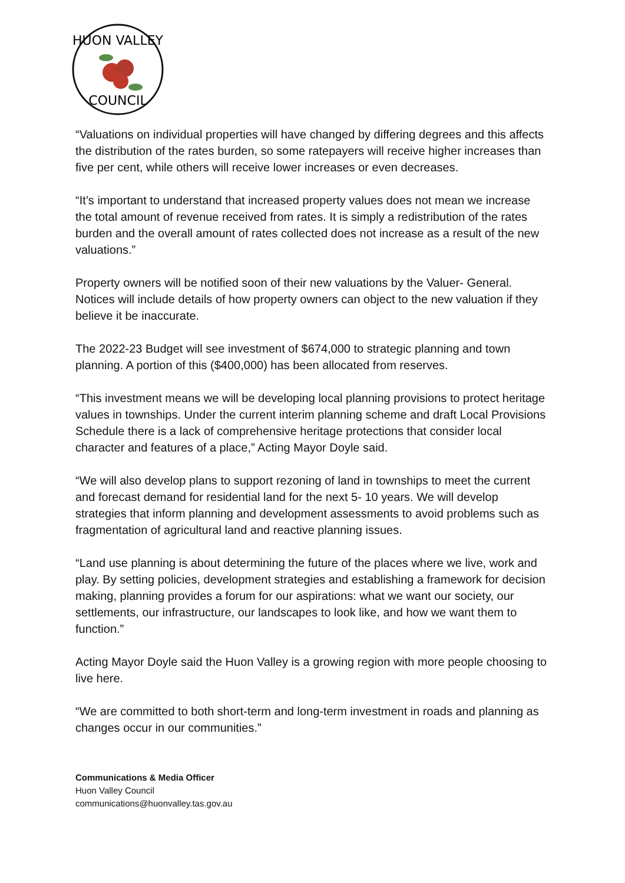HUON VALLEY
COUNCIL
“Valuations on individual properties will have changed by differing degrees and this affects the distribution of the rates burden, so some ratepayers will receive higher increases than five per cent, while others will receive lower increases or even decreases.
“It’s important to understand that increased property values does not mean we increase the total amount of revenue received from rates. It is simply a redistribution of the rates burden and the overall amount of rates collected does not increase as a result of the new valuations.”
Property owners will be notified soon of their new valuations by the Valuer- General. Notices will include details of how property owners can object to the new valuation if they believe it be inaccurate.
The 2022-23 Budget will see investment of $674,000 to strategic planning and town planning. A portion of this ($400,000) has been allocated from reserves.
“This investment means we will be developing local planning provisions to protect heritage values in townships. Under the current interim planning scheme and draft Local Provisions Schedule there is a lack of comprehensive heritage protections that consider local character and features of a place,” Acting Mayor Doyle said.
“We will also develop plans to support rezoning of land in townships to meet the current and forecast demand for residential land for the next 5- 10 years. We will develop strategies that inform planning and development assessments to avoid problems such as fragmentation of agricultural land and reactive planning issues.
“Land use planning is about determining the future of the places where we live, work and play. By setting policies, development strategies and establishing a framework for decision making, planning provides a forum for our aspirations: what we want our society, our settlements, our infrastructure, our landscapes to look like, and how we want them to function.”
Acting Mayor Doyle said the Huon Valley is a growing region with more people choosing to live here.
“We are committed to both short-term and long-term investment in roads and planning as changes occur in our communities.”
Communications & Media Officer
Huon Valley Council
communications@huonvalley.tas.gov.au